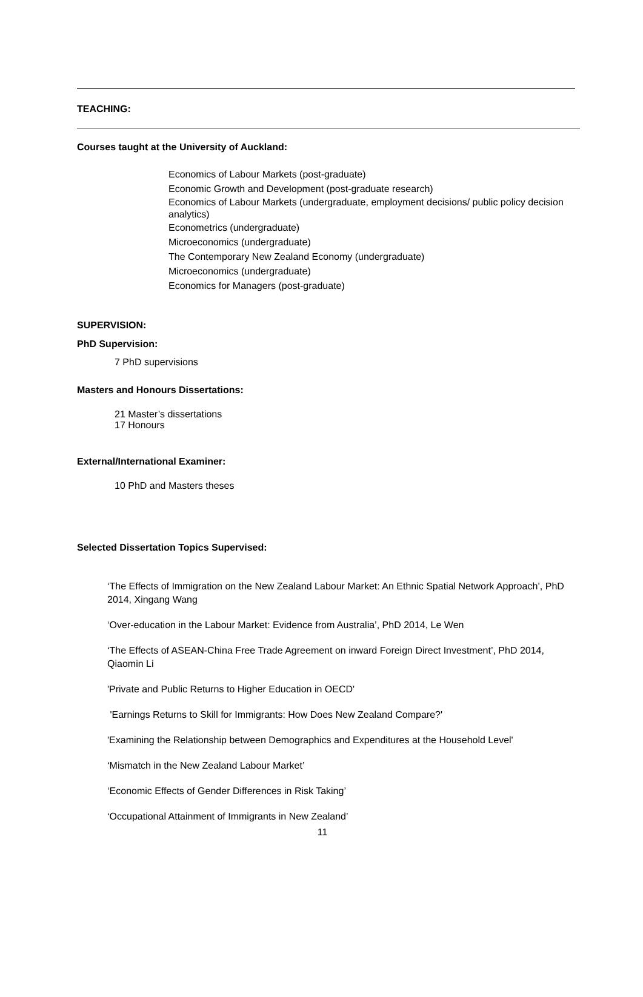TEACHING:
Courses taught at the University of Auckland:
Economics of Labour Markets (post-graduate)
Economic Growth and Development (post-graduate research)
Economics of Labour Markets (undergraduate, employment decisions/ public policy decision analytics)
Econometrics (undergraduate)
Microeconomics (undergraduate)
The Contemporary New Zealand Economy (undergraduate)
Microeconomics (undergraduate)
Economics for Managers (post-graduate)
SUPERVISION:
PhD Supervision:
7 PhD supervisions
Masters and Honours Dissertations:
21 Master’s dissertations
17 Honours
External/International Examiner:
10 PhD and Masters theses
Selected Dissertation Topics Supervised:
‘The Effects of Immigration on the New Zealand Labour Market: An Ethnic Spatial Network Approach’, PhD 2014, Xingang Wang
‘Over-education in the Labour Market: Evidence from Australia’, PhD 2014, Le Wen
‘The Effects of ASEAN-China Free Trade Agreement on inward Foreign Direct Investment’, PhD 2014, Qiaomin Li
'Private and Public Returns to Higher Education in OECD'
'Earnings Returns to Skill for Immigrants: How Does New Zealand Compare?'
'Examining the Relationship between Demographics and Expenditures at the Household Level'
‘Mismatch in the New Zealand Labour Market’
‘Economic Effects of Gender Differences in Risk Taking’
‘Occupational Attainment of Immigrants in New Zealand’
11